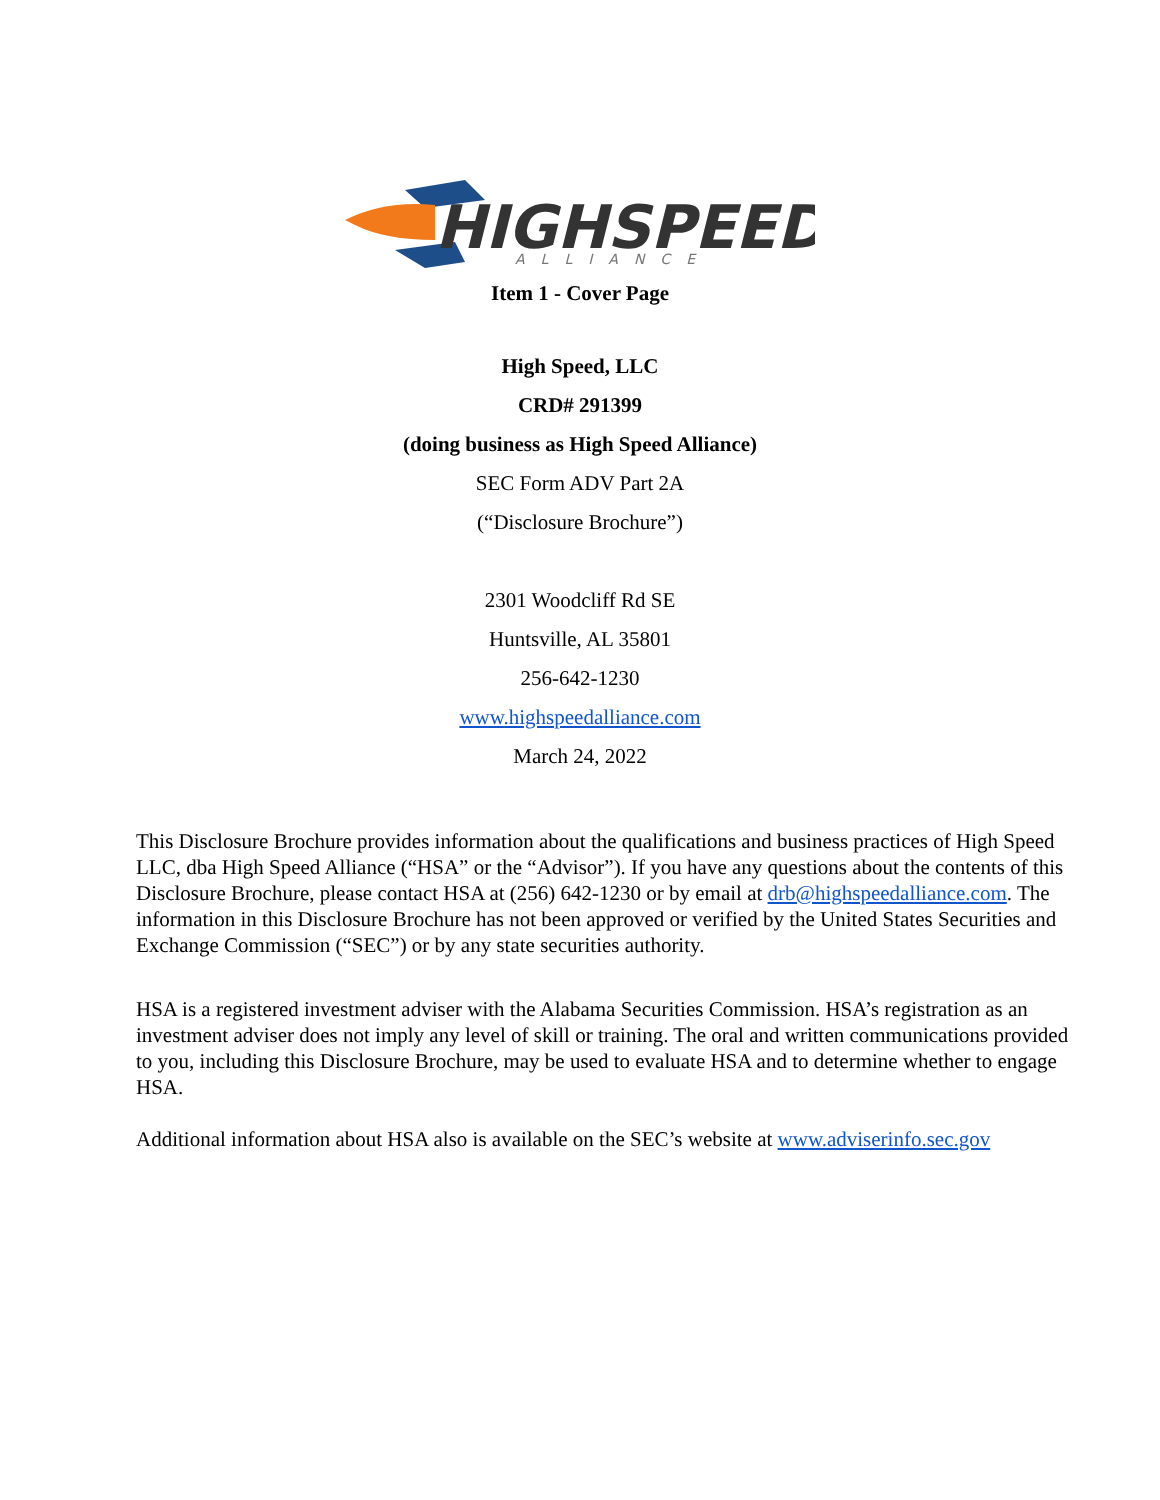HIGHSPEED
ALLIANCE
Item 1 - Cover Page
High Speed, LLC
CRD# 291399
(doing business as High Speed Alliance)
SEC Form ADV Part 2A
(“Disclosure Brochure”)
2301 Woodcliff Rd SE
Huntsville, AL 35801
256-642-1230
www.highspeedalliance.com
March 24, 2022
This Disclosure Brochure provides information about the qualifications and business practices of High Speed LLC, dba High Speed Alliance (“HSA” or the “Advisor”). If you have any questions about the contents of this Disclosure Brochure, please contact HSA at (256) 642-1230 or by email at drb@highspeedalliance.com. The information in this Disclosure Brochure has not been approved or verified by the United States Securities and Exchange Commission (“SEC”) or by any state securities authority.
HSA is a registered investment adviser with the Alabama Securities Commission. HSA’s registration as an investment adviser does not imply any level of skill or training. The oral and written communications provided to you, including this Disclosure Brochure, may be used to evaluate HSA and to determine whether to engage HSA.
Additional information about HSA also is available on the SEC’s website at www.adviserinfo.sec.gov